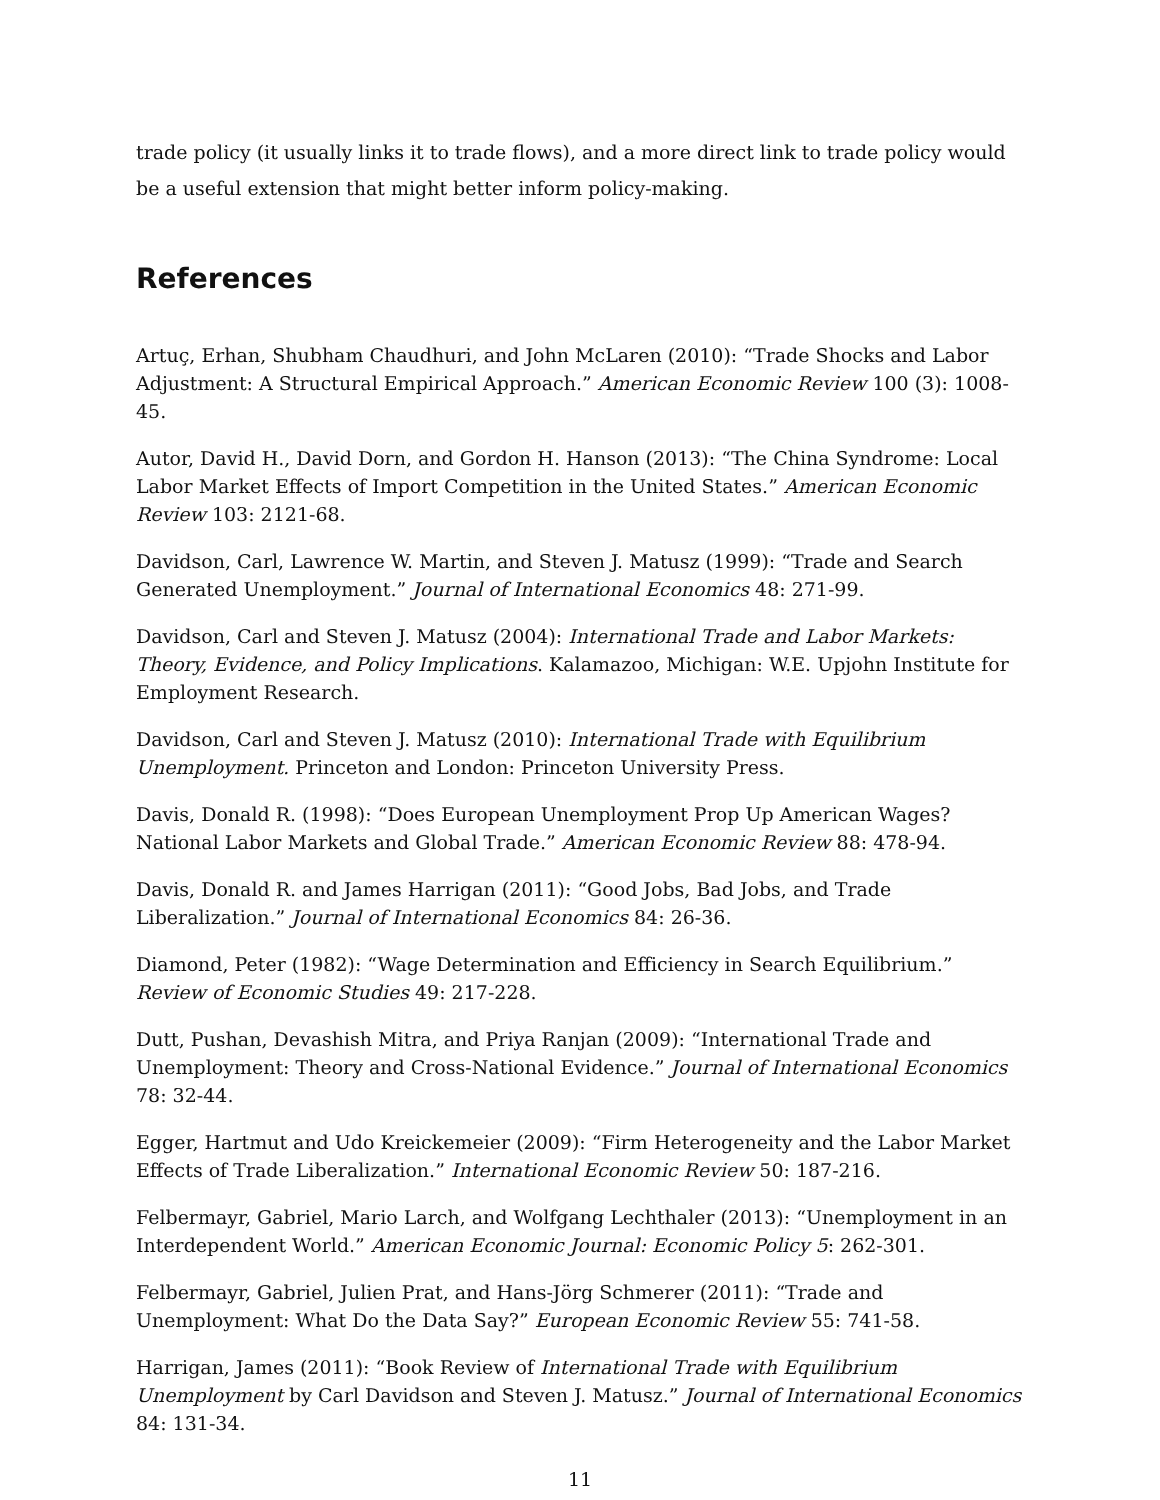trade policy (it usually links it to trade flows), and a more direct link to trade policy would be a useful extension that might better inform policy-making.
References
Artuç, Erhan, Shubham Chaudhuri, and John McLaren (2010): “Trade Shocks and Labor Adjustment: A Structural Empirical Approach.” American Economic Review 100 (3): 1008-45.
Autor, David H., David Dorn, and Gordon H. Hanson (2013): “The China Syndrome: Local Labor Market Effects of Import Competition in the United States.” American Economic Review 103: 2121-68.
Davidson, Carl, Lawrence W. Martin, and Steven J. Matusz (1999): “Trade and Search Generated Unemployment.” Journal of International Economics 48: 271-99.
Davidson, Carl and Steven J. Matusz (2004): International Trade and Labor Markets: Theory, Evidence, and Policy Implications. Kalamazoo, Michigan: W.E. Upjohn Institute for Employment Research.
Davidson, Carl and Steven J. Matusz (2010): International Trade with Equilibrium Unemployment. Princeton and London: Princeton University Press.
Davis, Donald R. (1998): “Does European Unemployment Prop Up American Wages? National Labor Markets and Global Trade.” American Economic Review 88: 478-94.
Davis, Donald R. and James Harrigan (2011): “Good Jobs, Bad Jobs, and Trade Liberalization.” Journal of International Economics 84: 26-36.
Diamond, Peter (1982): “Wage Determination and Efficiency in Search Equilibrium.” Review of Economic Studies 49: 217-228.
Dutt, Pushan, Devashish Mitra, and Priya Ranjan (2009): “International Trade and Unemployment: Theory and Cross-National Evidence.” Journal of International Economics 78: 32-44.
Egger, Hartmut and Udo Kreickemeier (2009): “Firm Heterogeneity and the Labor Market Effects of Trade Liberalization.” International Economic Review 50: 187-216.
Felbermayr, Gabriel, Mario Larch, and Wolfgang Lechthaler (2013): “Unemployment in an Interdependent World.” American Economic Journal: Economic Policy 5: 262-301.
Felbermayr, Gabriel, Julien Prat, and Hans-Jörg Schmerer (2011): “Trade and Unemployment: What Do the Data Say?” European Economic Review 55: 741-58.
Harrigan, James (2011): “Book Review of International Trade with Equilibrium Unemployment by Carl Davidson and Steven J. Matusz.” Journal of International Economics 84: 131-34.
11